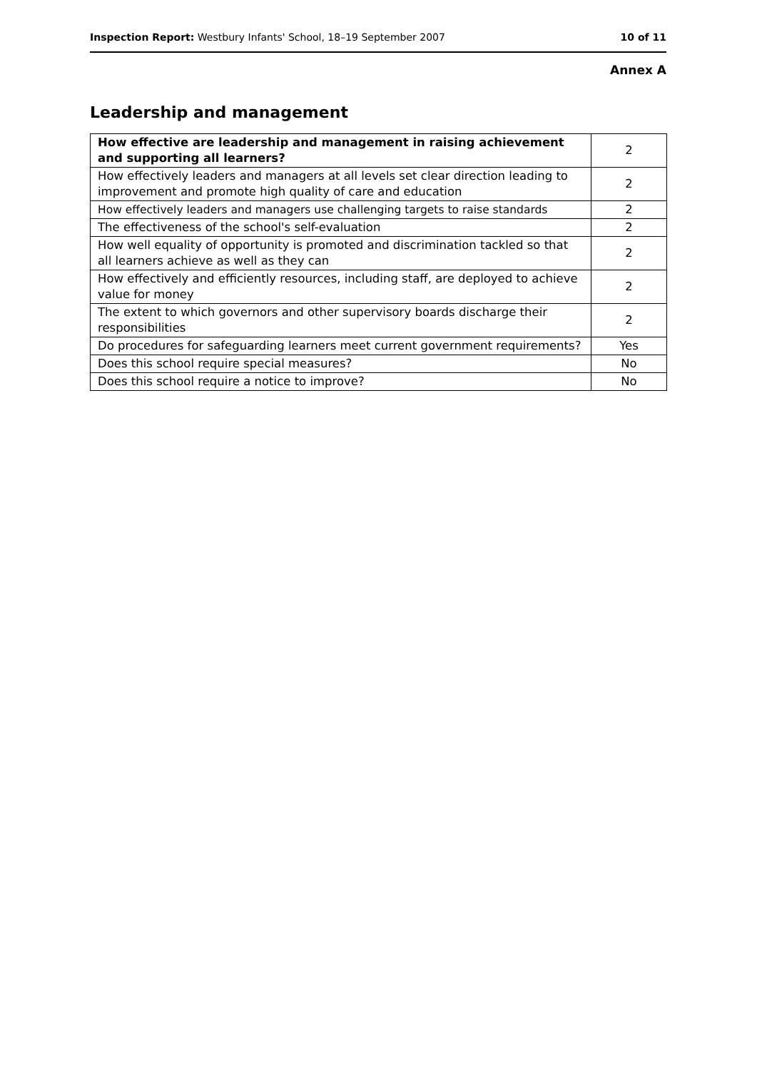Inspection Report: Westbury Infants' School, 18–19 September 2007 10 of 11
Annex A
Leadership and management
| How effective are leadership and management in raising achievement and supporting all learners? | 2 |
| How effectively leaders and managers at all levels set clear direction leading to improvement and promote high quality of care and education | 2 |
| How effectively leaders and managers use challenging targets to raise standards | 2 |
| The effectiveness of the school's self-evaluation | 2 |
| How well equality of opportunity is promoted and discrimination tackled so that all learners achieve as well as they can | 2 |
| How effectively and efficiently resources, including staff, are deployed to achieve value for money | 2 |
| The extent to which governors and other supervisory boards discharge their responsibilities | 2 |
| Do procedures for safeguarding learners meet current government requirements? | Yes |
| Does this school require special measures? | No |
| Does this school require a notice to improve? | No |